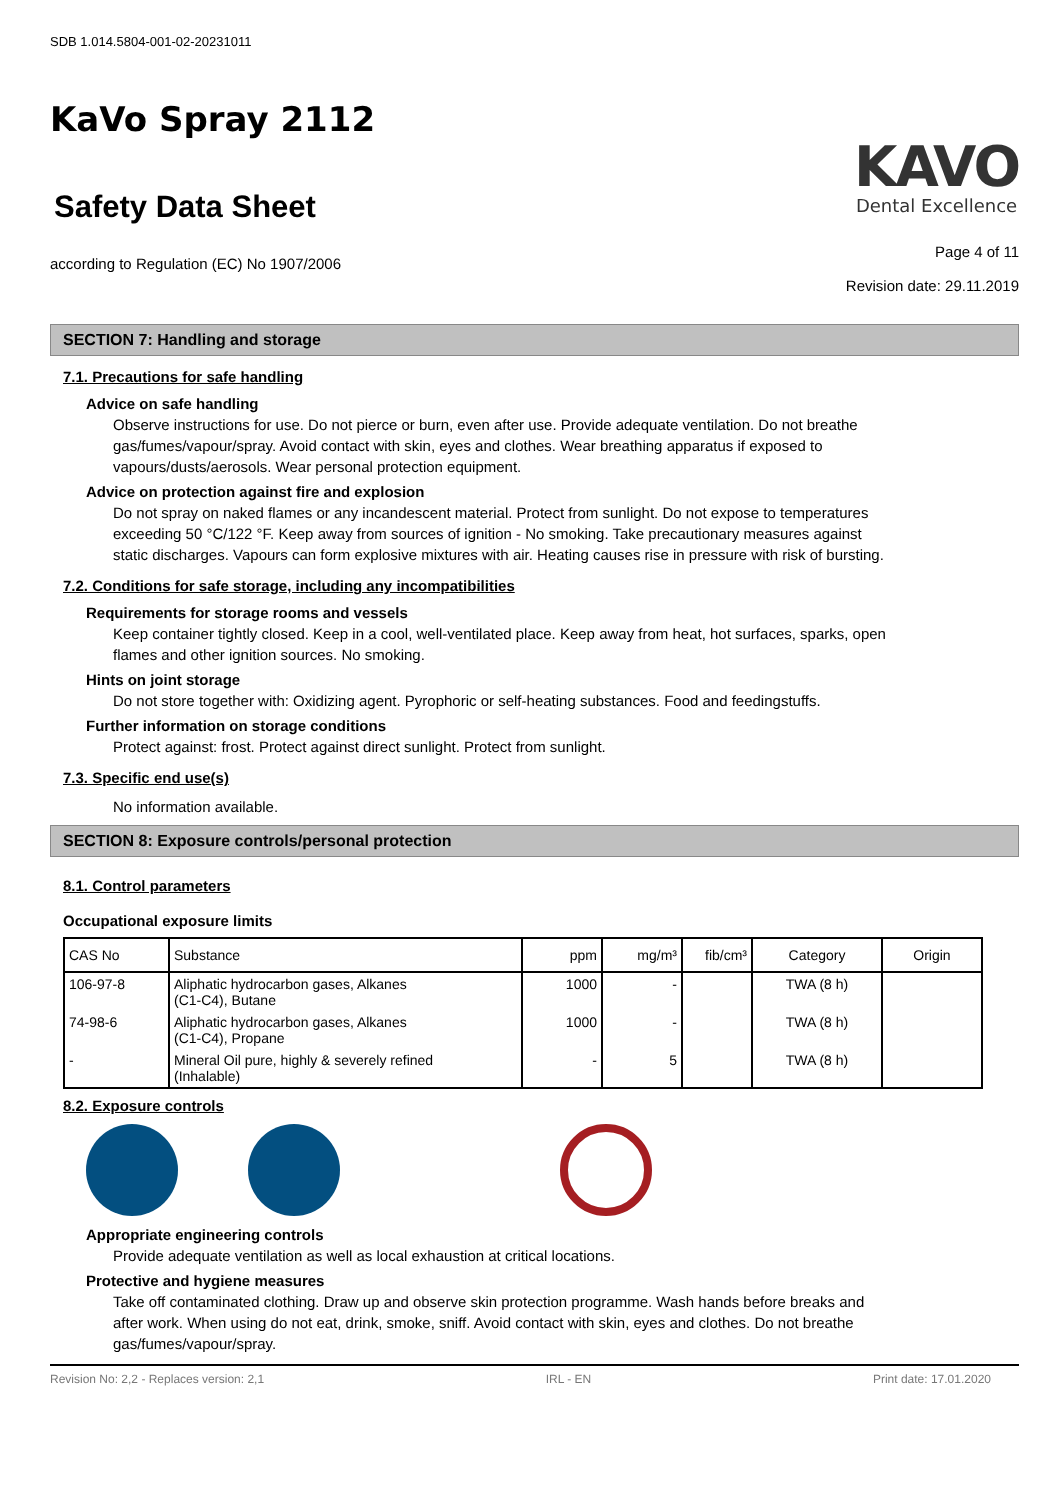SDB 1.014.5804-001-02-20231011
KaVo Spray 2112
Safety Data Sheet
KAVO
Dental Excellence
according to Regulation (EC) No 1907/2006
Page 4 of 11
Revision date: 29.11.2019
SECTION 7: Handling and storage
7.1. Precautions for safe handling
Advice on safe handling
Observe instructions for use. Do not pierce or burn, even after use. Provide adequate ventilation. Do not breathe gas/fumes/vapour/spray. Avoid contact with skin, eyes and clothes. Wear breathing apparatus if exposed to vapours/dusts/aerosols. Wear personal protection equipment.
Advice on protection against fire and explosion
Do not spray on naked flames or any incandescent material. Protect from sunlight. Do not expose to temperatures exceeding 50 °C/122 °F. Keep away from sources of ignition - No smoking. Take precautionary measures against static discharges. Vapours can form explosive mixtures with air. Heating causes rise in pressure with risk of bursting.
7.2. Conditions for safe storage, including any incompatibilities
Requirements for storage rooms and vessels
Keep container tightly closed. Keep in a cool, well-ventilated place. Keep away from heat, hot surfaces, sparks, open flames and other ignition sources. No smoking.
Hints on joint storage
Do not store together with: Oxidizing agent. Pyrophoric or self-heating substances. Food and feedingstuffs.
Further information on storage conditions
Protect against: frost. Protect against direct sunlight. Protect from sunlight.
7.3. Specific end use(s)
No information available.
SECTION 8: Exposure controls/personal protection
8.1. Control parameters
Occupational exposure limits
| CAS No | Substance | ppm | mg/m³ | fib/cm³ | Category | Origin |
| --- | --- | --- | --- | --- | --- | --- |
| 106-97-8 | Aliphatic hydrocarbon gases, Alkanes (C1-C4), Butane | 1000 | - | | TWA (8 h) | |
| 74-98-6 | Aliphatic hydrocarbon gases, Alkanes (C1-C4), Propane | 1000 | - | | TWA (8 h) | |
| - | Mineral Oil pure, highly & severely refined (Inhalable) | - | 5 | | TWA (8 h) | |
8.2. Exposure controls
Appropriate engineering controls
Provide adequate ventilation as well as local exhaustion at critical locations.
Protective and hygiene measures
Take off contaminated clothing. Draw up and observe skin protection programme. Wash hands before breaks and after work. When using do not eat, drink, smoke, sniff. Avoid contact with skin, eyes and clothes. Do not breathe gas/fumes/vapour/spray.
Revision No: 2,2 - Replaces version: 2,1 IRL - EN Print date: 17.01.2020